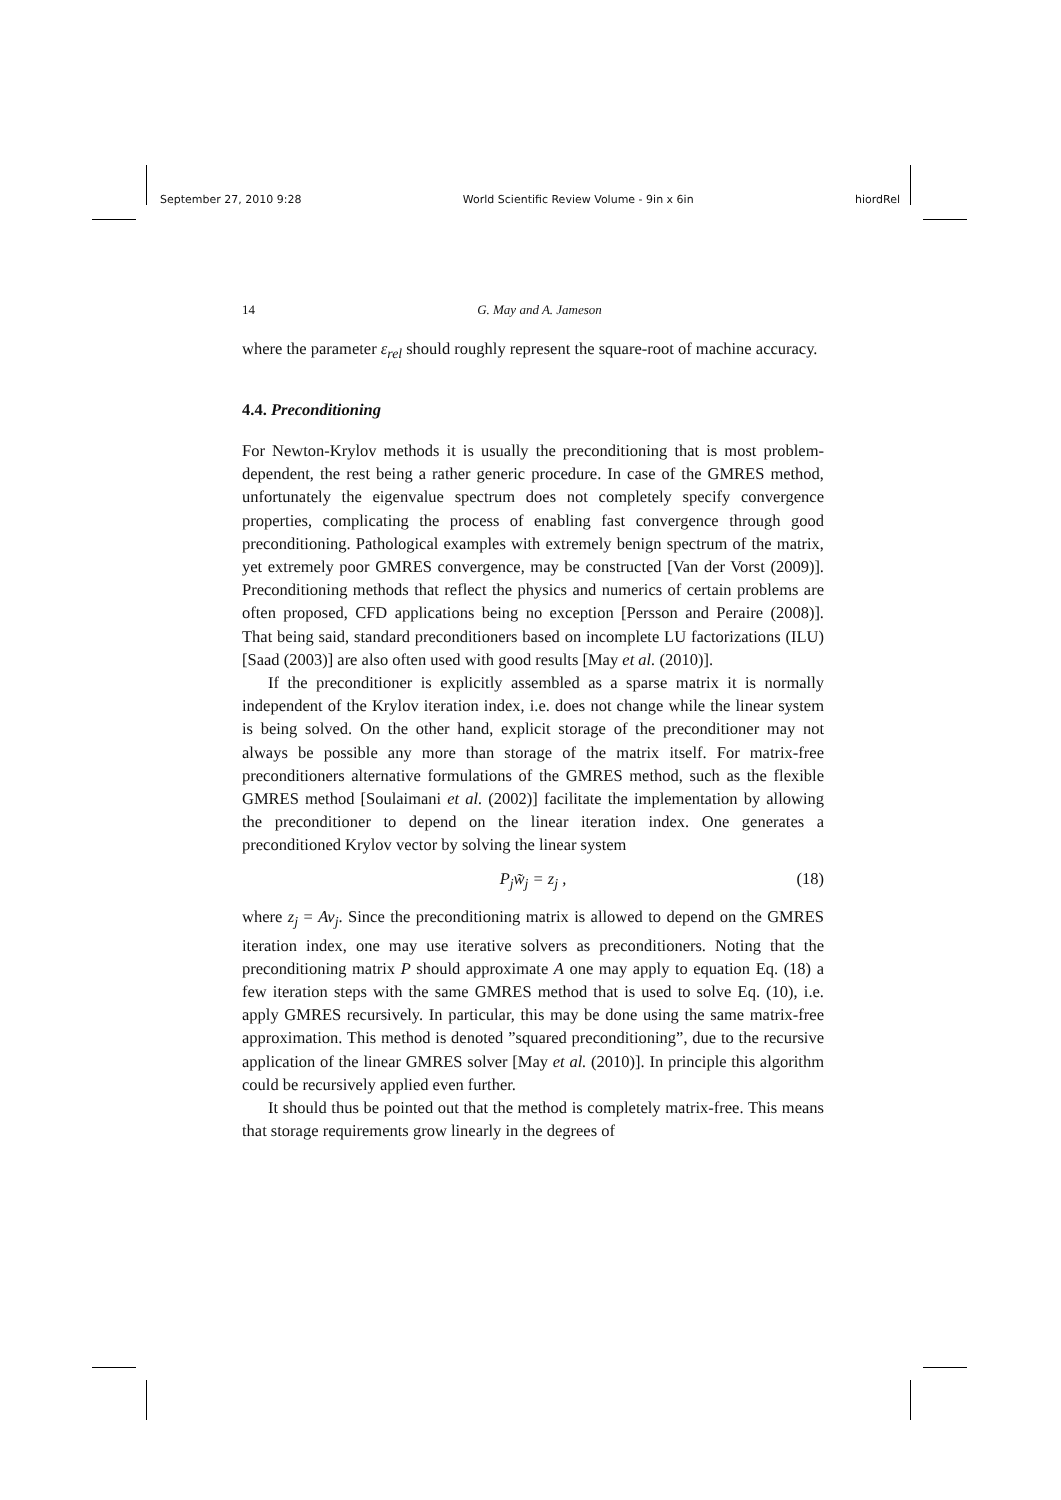September 27, 2010 9:28 World Scientific Review Volume - 9in x 6in hiordRel
14 G. May and A. Jameson
where the parameter ε<sub>rel</sub> should roughly represent the square-root of machine accuracy.
4.4. Preconditioning
For Newton-Krylov methods it is usually the preconditioning that is most problem-dependent, the rest being a rather generic procedure. In case of the GMRES method, unfortunately the eigenvalue spectrum does not completely specify convergence properties, complicating the process of enabling fast convergence through good preconditioning. Pathological examples with extremely benign spectrum of the matrix, yet extremely poor GMRES convergence, may be constructed [Van der Vorst (2009)]. Preconditioning methods that reflect the physics and numerics of certain problems are often proposed, CFD applications being no exception [Persson and Peraire (2008)]. That being said, standard preconditioners based on incomplete LU factorizations (ILU) [Saad (2003)] are also often used with good results [May et al. (2010)].
If the preconditioner is explicitly assembled as a sparse matrix it is normally independent of the Krylov iteration index, i.e. does not change while the linear system is being solved. On the other hand, explicit storage of the preconditioner may not always be possible any more than storage of the matrix itself. For matrix-free preconditioners alternative formulations of the GMRES method, such as the flexible GMRES method [Soulaimani et al. (2002)] facilitate the implementation by allowing the preconditioner to depend on the linear iteration index. One generates a preconditioned Krylov vector by solving the linear system
P<sub>j</sub>w̃<sub>j</sub> = z<sub>j</sub> , (18)
where z<sub>j</sub> = Av<sub>j</sub>. Since the preconditioning matrix is allowed to depend on the GMRES iteration index, one may use iterative solvers as preconditioners. Noting that the preconditioning matrix P should approximate A one may apply to equation Eq. (18) a few iteration steps with the same GMRES method that is used to solve Eq. (10), i.e. apply GMRES recursively. In particular, this may be done using the same matrix-free approximation. This method is denoted ”squared preconditioning”, due to the recursive application of the linear GMRES solver [May et al. (2010)]. In principle this algorithm could be recursively applied even further.
It should thus be pointed out that the method is completely matrix-free. This means that storage requirements grow linearly in the degrees of